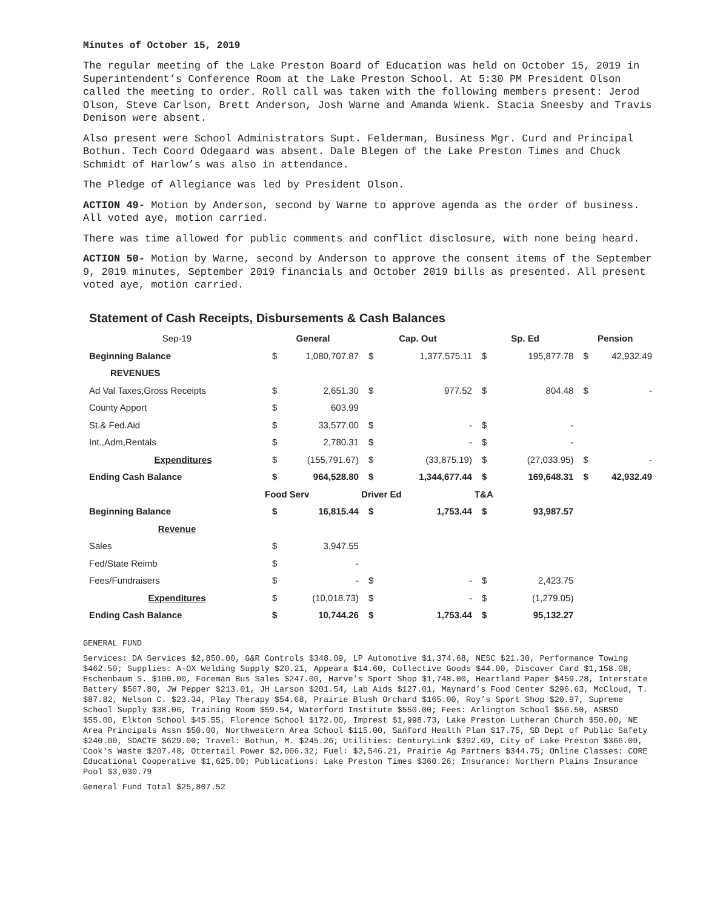Minutes of October 15, 2019
The regular meeting of the Lake Preston Board of Education was held on October 15, 2019 in Superintendent’s Conference Room at the Lake Preston School. At 5:30 PM President Olson called the meeting to order. Roll call was taken with the following members present: Jerod Olson, Steve Carlson, Brett Anderson, Josh Warne and Amanda Wienk. Stacia Sneesby and Travis Denison were absent.
Also present were School Administrators Supt. Felderman, Business Mgr. Curd and Principal Bothun. Tech Coord Odegaard was absent. Dale Blegen of the Lake Preston Times and Chuck Schmidt of Harlow’s was also in attendance.
The Pledge of Allegiance was led by President Olson.
ACTION 49- Motion by Anderson, second by Warne to approve agenda as the order of business. All voted aye, motion carried.
There was time allowed for public comments and conflict disclosure, with none being heard.
ACTION 50- Motion by Warne, second by Anderson to approve the consent items of the September 9, 2019 minutes, September 2019 financials and October 2019 bills as presented. All present voted aye, motion carried.
Statement of Cash Receipts, Disbursements & Cash Balances
| Sep-19 | General | | Cap. Out | | Sp. Ed | | Pension | |
| Beginning Balance | $ | 1,080,707.87 | $ | 1,377,575.11 | $ | 195,877.78 | $ | 42,932.49 |
| REVENUES | | | | | | | | |
| Ad Val Taxes,Gross Receipts | $ | 2,651.30 | $ | 977.52 | $ | 804.48 | $ | - |
| County Apport | $ | 603.99 | | | | | | |
| St.& Fed.Aid | $ | 33,577.00 | $ | - | $ | - | | |
| Int.,Adm,Rentals | $ | 2,780.31 | $ | - | $ | - | | |
| Expenditures | $ | (155,791.67) | $ | (33,875.19) | $ | (27,033.95) | $ | - |
| Ending Cash Balance | $ | 964,528.80 | $ | 1,344,677.44 | $ | 169,648.31 | $ | 42,932.49 |
| | Food Serv | | Driver Ed | | T&A | | | |
| Beginning Balance | $ | 16,815.44 | $ | 1,753.44 | $ | 93,987.57 | | |
| Revenue | | | | | | | | |
| Sales | $ | 3,947.55 | | | | | | |
| Fed/State Reimb | $ | - | | | | | | |
| Fees/Fundraisers | $ | - | $ | - | $ | 2,423.75 | | |
| Expenditures | $ | (10,018.73) | $ | - | $ | (1,279.05) | | |
| Ending Cash Balance | $ | 10,744.26 | $ | 1,753.44 | $ | 95,132.27 | | |
GENERAL FUND
Services: DA Services $2,850.00, G&R Controls $348.09, LP Automotive $1,374.68, NESC $21.30, Performance Towing $462.50; Supplies: A-OX Welding Supply $20.21, Appeara $14.60, Collective Goods $44.00, Discover Card $1,158.08, Eschenbaum S. $100.00, Foreman Bus Sales $247.00, Harve’s Sport Shop $1,748.00, Heartland Paper $459.28, Interstate Battery $567.80, JW Pepper $213.01, JH Larson $201.54, Lab Aids $127.01, Maynard’s Food Center $296.63, McCloud, T. $87.82, Nelson C. $23.34, Play Therapy $54.68, Prairie Blush Orchard $165.00, Roy’s Sport Shop $20.97, Supreme School Supply $38.06, Training Room $59.54, Waterford Institute $550.00; Fees: Arlington School $56.50, ASBSD $55.00, Elkton School $45.55, Florence School $172.00, Imprest $1,998.73, Lake Preston Lutheran Church $50.00, NE Area Principals Assn $50.00, Northwestern Area School $115.00, Sanford Health Plan $17.75, SD Dept of Public Safety $240.00, SDACTE $629.00; Travel: Bothun, M. $245.26; Utilities: CenturyLink $392.69, City of Lake Preston $366.09, Cook's Waste $207.48, Ottertail Power $2,006.32; Fuel: $2,546.21, Prairie Ag Partners $344.75; Online Classes: CORE Educational Cooperative $1,625.00; Publications: Lake Preston Times $360.26; Insurance: Northern Plains Insurance Pool $3,030.79
General Fund Total $25,807.52